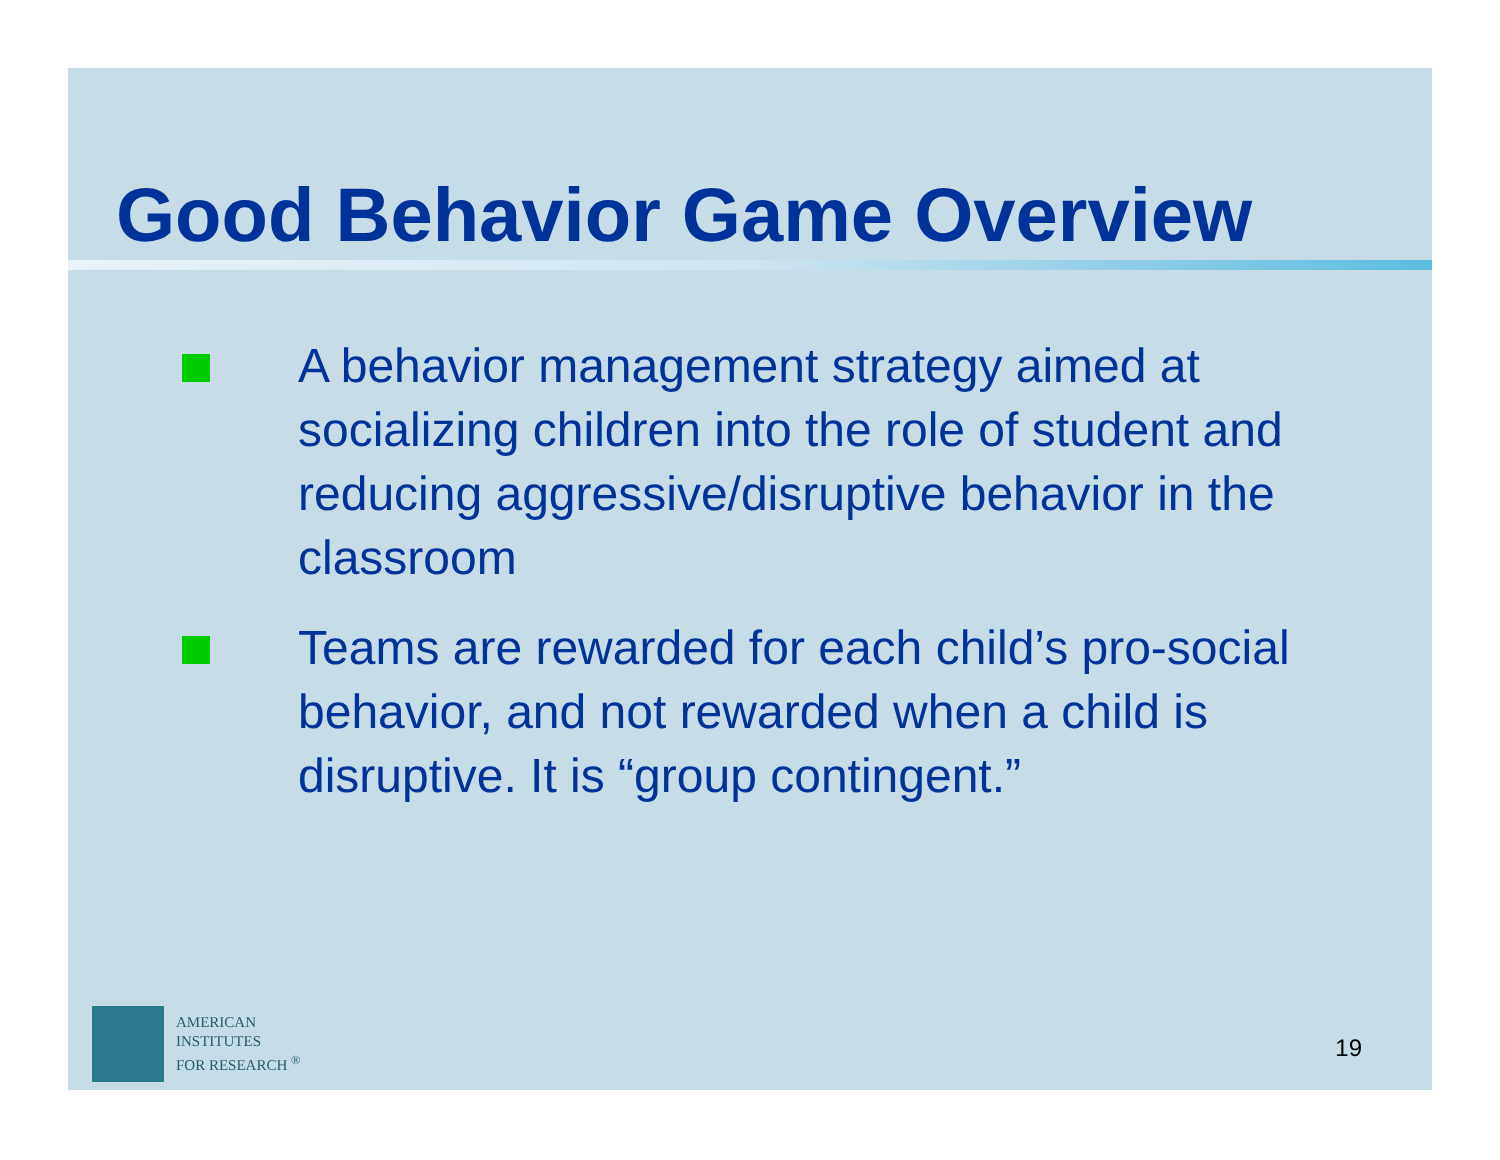Good Behavior Game Overview
A behavior management strategy aimed at socializing children into the role of student and reducing aggressive/disruptive behavior in the classroom
Teams are rewarded for each child’s pro-social behavior, and not rewarded when a child is disruptive. It is “group contingent.”
AMERICAN
INSTITUTES
FOR RESEARCH <sup>®</sup>
19